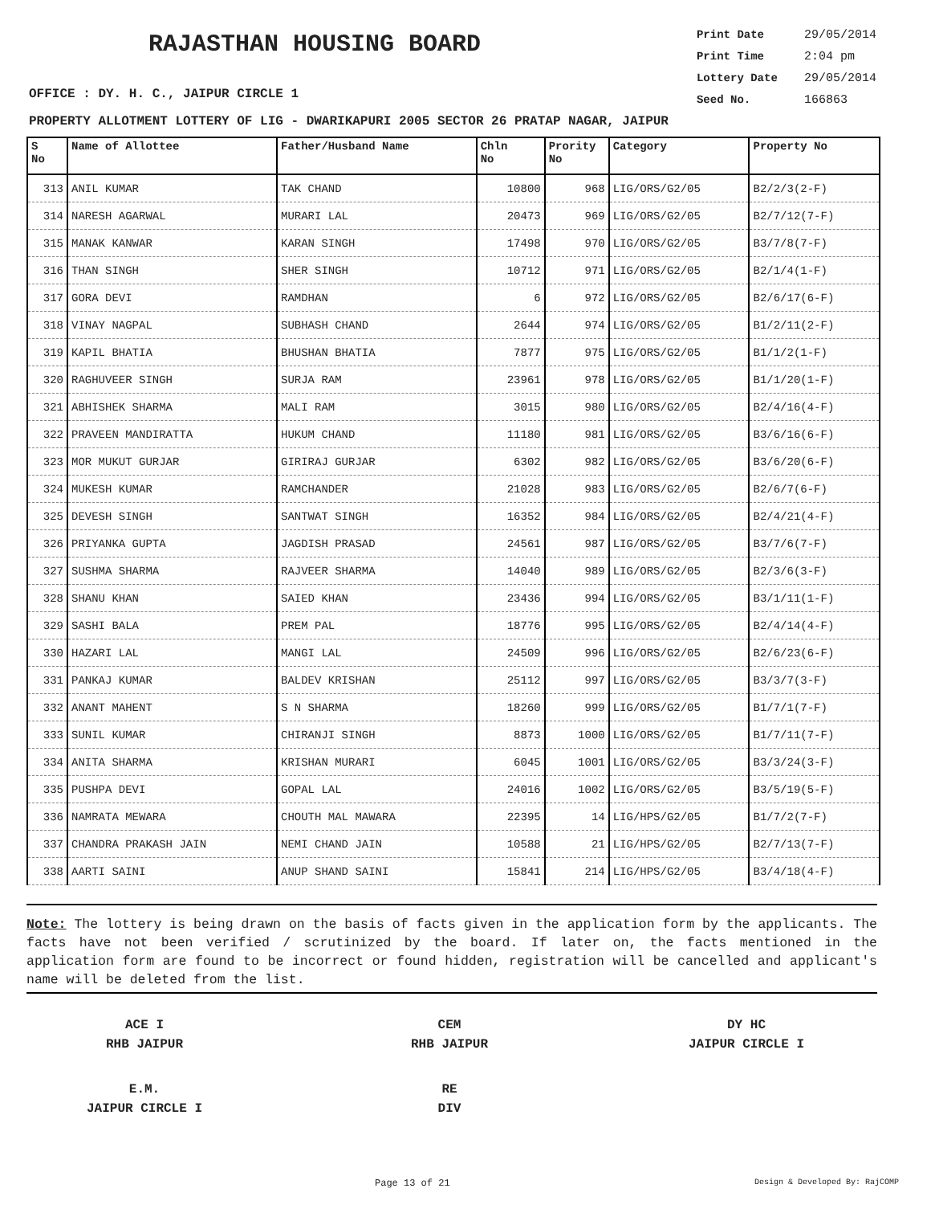RAJASTHAN HOUSING BOARD
Print Date 29/05/2014
Print Time 2:04 pm
Lottery Date 29/05/2014
Seed No. 166863
OFFICE : DY. H. C., JAIPUR CIRCLE 1
PROPERTY ALLOTMENT LOTTERY OF LIG - DWARIKAPURI 2005 SECTOR 26 PRATAP NAGAR, JAIPUR
| S No | Name of Allottee | Father/Husband Name | Chln No | Prority No | Category | Property No |
| --- | --- | --- | --- | --- | --- | --- |
| 313 | ANIL KUMAR | TAK CHAND | 10800 | 968 | LIG/ORS/G2/05 | B2/2/3(2-F) |
| 314 | NARESH AGARWAL | MURARI LAL | 20473 | 969 | LIG/ORS/G2/05 | B2/7/12(7-F) |
| 315 | MANAK KANWAR | KARAN SINGH | 17498 | 970 | LIG/ORS/G2/05 | B3/7/8(7-F) |
| 316 | THAN SINGH | SHER SINGH | 10712 | 971 | LIG/ORS/G2/05 | B2/1/4(1-F) |
| 317 | GORA DEVI | RAMDHAN | 6 | 972 | LIG/ORS/G2/05 | B2/6/17(6-F) |
| 318 | VINAY NAGPAL | SUBHASH CHAND | 2644 | 974 | LIG/ORS/G2/05 | B1/2/11(2-F) |
| 319 | KAPIL BHATIA | BHUSHAN BHATIA | 7877 | 975 | LIG/ORS/G2/05 | B1/1/2(1-F) |
| 320 | RAGHUVEER SINGH | SURJA RAM | 23961 | 978 | LIG/ORS/G2/05 | B1/1/20(1-F) |
| 321 | ABHISHEK SHARMA | MALI RAM | 3015 | 980 | LIG/ORS/G2/05 | B2/4/16(4-F) |
| 322 | PRAVEEN MANDIRATTA | HUKUM CHAND | 11180 | 981 | LIG/ORS/G2/05 | B3/6/16(6-F) |
| 323 | MOR MUKUT GURJAR | GIRIRAJ GURJAR | 6302 | 982 | LIG/ORS/G2/05 | B3/6/20(6-F) |
| 324 | MUKESH KUMAR | RAMCHANDER | 21028 | 983 | LIG/ORS/G2/05 | B2/6/7(6-F) |
| 325 | DEVESH SINGH | SANTWAT SINGH | 16352 | 984 | LIG/ORS/G2/05 | B2/4/21(4-F) |
| 326 | PRIYANKA GUPTA | JAGDISH PRASAD | 24561 | 987 | LIG/ORS/G2/05 | B3/7/6(7-F) |
| 327 | SUSHMA SHARMA | RAJVEER SHARMA | 14040 | 989 | LIG/ORS/G2/05 | B2/3/6(3-F) |
| 328 | SHANU KHAN | SAIED KHAN | 23436 | 994 | LIG/ORS/G2/05 | B3/1/11(1-F) |
| 329 | SASHI BALA | PREM PAL | 18776 | 995 | LIG/ORS/G2/05 | B2/4/14(4-F) |
| 330 | HAZARI LAL | MANGI LAL | 24509 | 996 | LIG/ORS/G2/05 | B2/6/23(6-F) |
| 331 | PANKAJ KUMAR | BALDEV KRISHAN | 25112 | 997 | LIG/ORS/G2/05 | B3/3/7(3-F) |
| 332 | ANANT MAHENT | S N SHARMA | 18260 | 999 | LIG/ORS/G2/05 | B1/7/1(7-F) |
| 333 | SUNIL KUMAR | CHIRANJI SINGH | 8873 | 1000 | LIG/ORS/G2/05 | B1/7/11(7-F) |
| 334 | ANITA SHARMA | KRISHAN MURARI | 6045 | 1001 | LIG/ORS/G2/05 | B3/3/24(3-F) |
| 335 | PUSHPA DEVI | GOPAL LAL | 24016 | 1002 | LIG/ORS/G2/05 | B3/5/19(5-F) |
| 336 | NAMRATA MEWARA | CHOUTH MAL MAWARA | 22395 | 14 | LIG/HPS/G2/05 | B1/7/2(7-F) |
| 337 | CHANDRA PRAKASH JAIN | NEMI CHAND JAIN | 10588 | 21 | LIG/HPS/G2/05 | B2/7/13(7-F) |
| 338 | AARTI SAINI | ANUP SHAND SAINI | 15841 | 214 | LIG/HPS/G2/05 | B3/4/18(4-F) |
Note: The lottery is being drawn on the basis of facts given in the application form by the applicants. The facts have not been verified / scrutinized by the board. If later on, the facts mentioned in the application form are found to be incorrect or found hidden, registration will be cancelled and applicant's name will be deleted from the list.
ACE I
RHB JAIPUR
CEM
RHB JAIPUR
DY HC
JAIPUR CIRCLE I
E.M.
JAIPUR CIRCLE I
RE
DIV
Page 13 of 21 Design & Developed By: RajCOMP